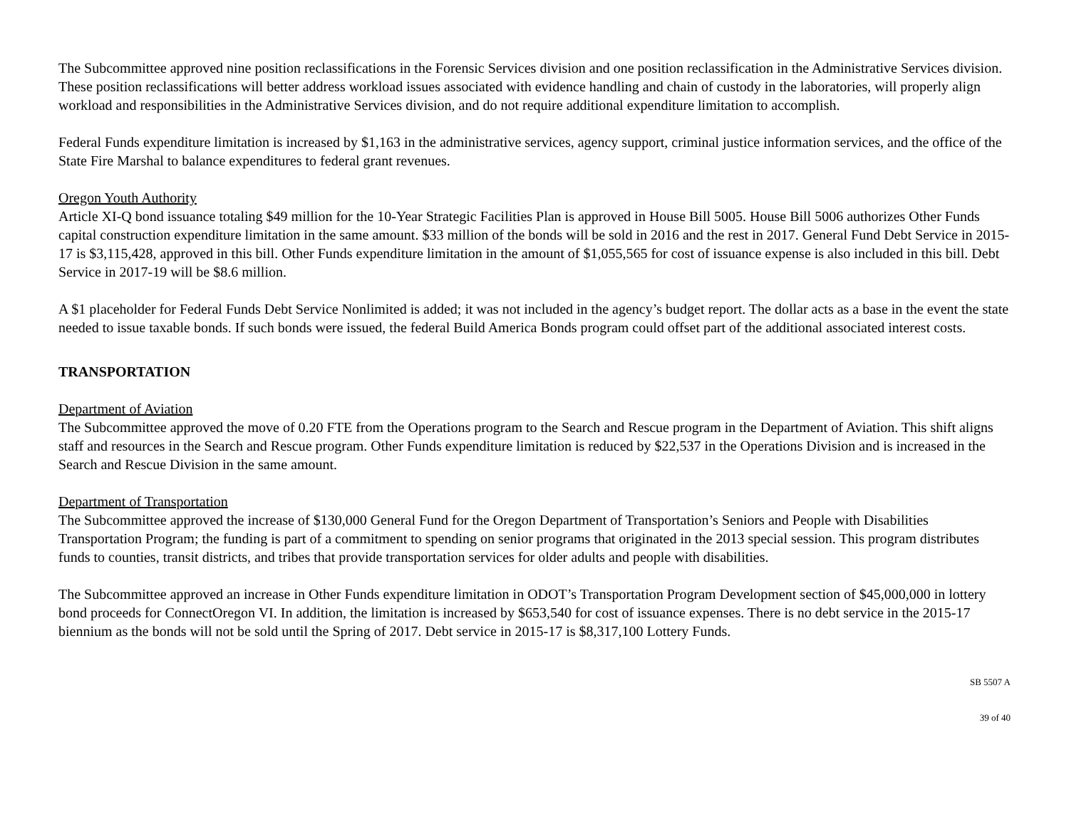The Subcommittee approved nine position reclassifications in the Forensic Services division and one position reclassification in the Administrative Services division. These position reclassifications will better address workload issues associated with evidence handling and chain of custody in the laboratories, will properly align workload and responsibilities in the Administrative Services division, and do not require additional expenditure limitation to accomplish.
Federal Funds expenditure limitation is increased by $1,163 in the administrative services, agency support, criminal justice information services, and the office of the State Fire Marshal to balance expenditures to federal grant revenues.
Oregon Youth Authority
Article XI-Q bond issuance totaling $49 million for the 10-Year Strategic Facilities Plan is approved in House Bill 5005. House Bill 5006 authorizes Other Funds capital construction expenditure limitation in the same amount. $33 million of the bonds will be sold in 2016 and the rest in 2017. General Fund Debt Service in 2015-17 is $3,115,428, approved in this bill. Other Funds expenditure limitation in the amount of $1,055,565 for cost of issuance expense is also included in this bill. Debt Service in 2017-19 will be $8.6 million.
A $1 placeholder for Federal Funds Debt Service Nonlimited is added; it was not included in the agency’s budget report. The dollar acts as a base in the event the state needed to issue taxable bonds. If such bonds were issued, the federal Build America Bonds program could offset part of the additional associated interest costs.
TRANSPORTATION
Department of Aviation
The Subcommittee approved the move of 0.20 FTE from the Operations program to the Search and Rescue program in the Department of Aviation. This shift aligns staff and resources in the Search and Rescue program. Other Funds expenditure limitation is reduced by $22,537 in the Operations Division and is increased in the Search and Rescue Division in the same amount.
Department of Transportation
The Subcommittee approved the increase of $130,000 General Fund for the Oregon Department of Transportation’s Seniors and People with Disabilities Transportation Program; the funding is part of a commitment to spending on senior programs that originated in the 2013 special session. This program distributes funds to counties, transit districts, and tribes that provide transportation services for older adults and people with disabilities.
The Subcommittee approved an increase in Other Funds expenditure limitation in ODOT’s Transportation Program Development section of $45,000,000 in lottery bond proceeds for ConnectOregon VI. In addition, the limitation is increased by $653,540 for cost of issuance expenses. There is no debt service in the 2015-17 biennium as the bonds will not be sold until the Spring of 2017. Debt service in 2015-17 is $8,317,100 Lottery Funds.
SB 5507 A
39 of 40